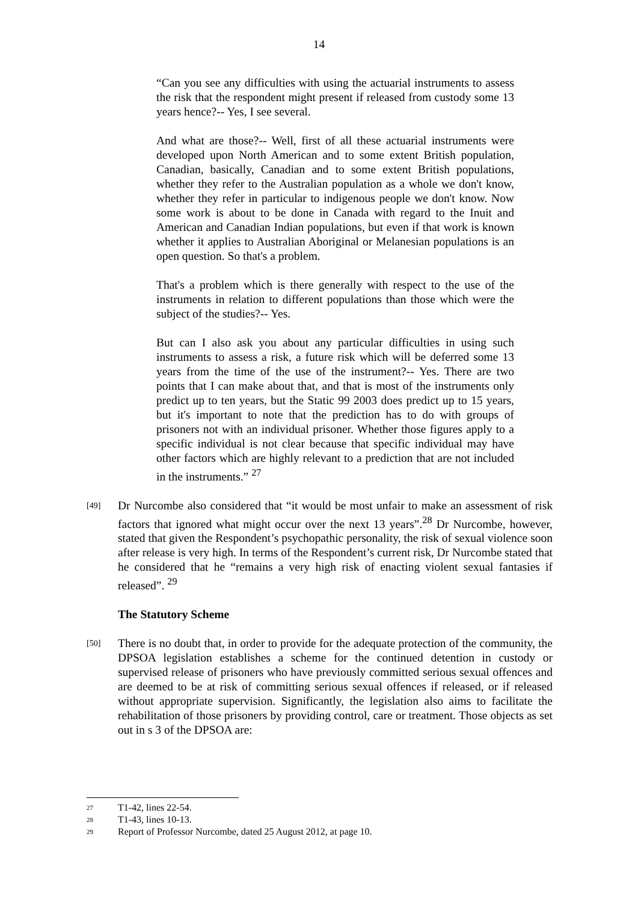14
“Can you see any difficulties with using the actuarial instruments to assess the risk that the respondent might present if released from custody some 13 years hence?-- Yes, I see several.
And what are those?-- Well, first of all these actuarial instruments were developed upon North American and to some extent British population, Canadian, basically, Canadian and to some extent British populations, whether they refer to the Australian population as a whole we don't know, whether they refer in particular to indigenous people we don't know. Now some work is about to be done in Canada with regard to the Inuit and American and Canadian Indian populations, but even if that work is known whether it applies to Australian Aboriginal or Melanesian populations is an open question. So that's a problem.
That's a problem which is there generally with respect to the use of the instruments in relation to different populations than those which were the subject of the studies?-- Yes.
But can I also ask you about any particular difficulties in using such instruments to assess a risk, a future risk which will be deferred some 13 years from the time of the use of the instrument?-- Yes. There are two points that I can make about that, and that is most of the instruments only predict up to ten years, but the Static 99 2003 does predict up to 15 years, but it's important to note that the prediction has to do with groups of prisoners not with an individual prisoner. Whether those figures apply to a specific individual is not clear because that specific individual may have other factors which are highly relevant to a prediction that are not included in the instruments.” <sup>27</sup>
[49]
Dr Nurcombe also considered that “it would be most unfair to make an assessment of risk factors that ignored what might occur over the next 13 years”.<sup>28</sup> Dr Nurcombe, however, stated that given the Respondent’s psychopathic personality, the risk of sexual violence soon after release is very high. In terms of the Respondent’s current risk, Dr Nurcombe stated that he considered that he “remains a very high risk of enacting violent sexual fantasies if released”. <sup>29</sup>
The Statutory Scheme
[50]
There is no doubt that, in order to provide for the adequate protection of the community, the DPSOA legislation establishes a scheme for the continued detention in custody or supervised release of prisoners who have previously committed serious sexual offences and are deemed to be at risk of committing serious sexual offences if released, or if released without appropriate supervision. Significantly, the legislation also aims to facilitate the rehabilitation of those prisoners by providing control, care or treatment. Those objects as set out in s 3 of the DPSOA are:
<sup>27</sup> T1-42, lines 22-54.
<sup>28</sup> T1-43, lines 10-13.
<sup>29</sup> Report of Professor Nurcombe, dated 25 August 2012, at page 10.